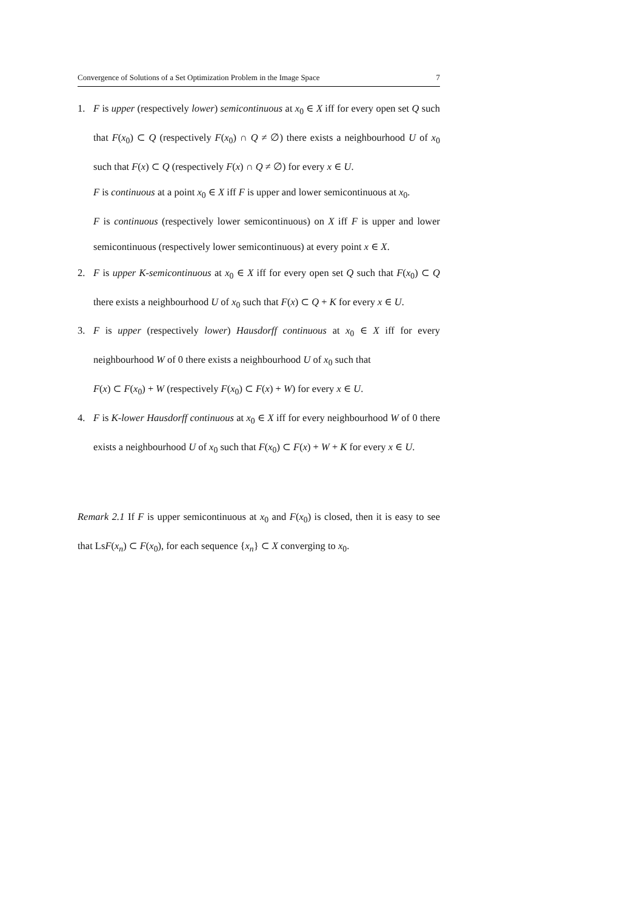Convergence of Solutions of a Set Optimization Problem in the Image Space 7
1. F is upper (respectively lower) semicontinuous at x<sub>0</sub> ∈ X iff for every open set Q such that F(x<sub>0</sub>) ⊂ Q (respectively F(x<sub>0</sub>) ∩ Q ≠ ∅) there exists a neighbourhood U of x<sub>0</sub> such that F(x) ⊂ Q (respectively F(x) ∩ Q ≠ ∅) for every x ∈ U.
F is continuous at a point x<sub>0</sub> ∈ X iff F is upper and lower semicontinuous at x<sub>0</sub>.
F is continuous (respectively lower semicontinuous) on X iff F is upper and lower semicontinuous (respectively lower semicontinuous) at every point x ∈ X.
2. F is upper K-semicontinuous at x<sub>0</sub> ∈ X iff for every open set Q such that F(x<sub>0</sub>) ⊂ Q there exists a neighbourhood U of x<sub>0</sub> such that F(x) ⊂ Q + K for every x ∈ U.
3. F is upper (respectively lower) Hausdorff continuous at x<sub>0</sub> ∈ X iff for every neighbourhood W of 0 there exists a neighbourhood U of x<sub>0</sub> such that
F(x) ⊂ F(x<sub>0</sub>) + W (respectively F(x<sub>0</sub>) ⊂ F(x) + W) for every x ∈ U.
4. F is K-lower Hausdorff continuous at x<sub>0</sub> ∈ X iff for every neighbourhood W of 0 there exists a neighbourhood U of x<sub>0</sub> such that F(x<sub>0</sub>) ⊂ F(x) + W + K for every x ∈ U.
Remark 2.1 If F is upper semicontinuous at x<sub>0</sub> and F(x<sub>0</sub>) is closed, then it is easy to see that LsF(x<sub>n</sub>) ⊂ F(x<sub>0</sub>), for each sequence {x<sub>n</sub>} ⊂ X converging to x<sub>0</sub>.